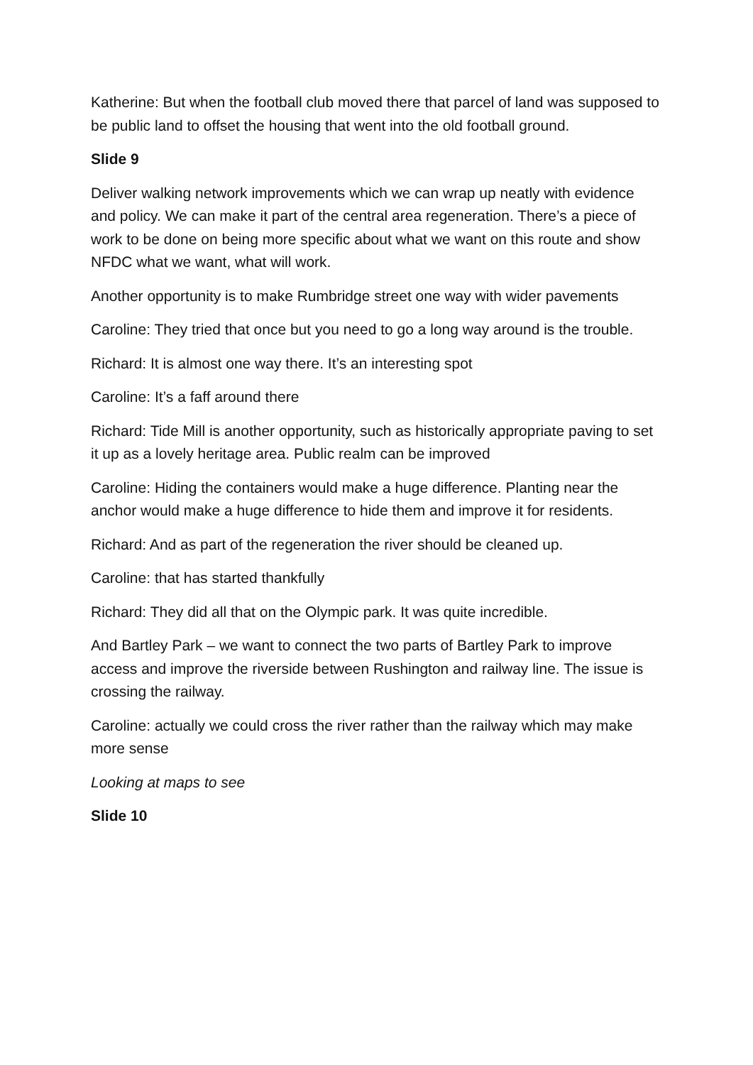Katherine: But when the football club moved there that parcel of land was supposed to be public land to offset the housing that went into the old football ground.
Slide 9
Deliver walking network improvements which we can wrap up neatly with evidence and policy. We can make it part of the central area regeneration. There’s a piece of work to be done on being more specific about what we want on this route and show NFDC what we want, what will work.
Another opportunity is to make Rumbridge street one way with wider pavements
Caroline: They tried that once but you need to go a long way around is the trouble.
Richard: It is almost one way there. It’s an interesting spot
Caroline: It’s a faff around there
Richard: Tide Mill is another opportunity, such as historically appropriate paving to set it up as a lovely heritage area. Public realm can be improved
Caroline: Hiding the containers would make a huge difference. Planting near the anchor would make a huge difference to hide them and improve it for residents.
Richard: And as part of the regeneration the river should be cleaned up.
Caroline: that has started thankfully
Richard: They did all that on the Olympic park. It was quite incredible.
And Bartley Park – we want to connect the two parts of Bartley Park to improve access and improve the riverside between Rushington and railway line. The issue is crossing the railway.
Caroline: actually we could cross the river rather than the railway which may make more sense
Looking at maps to see
Slide 10